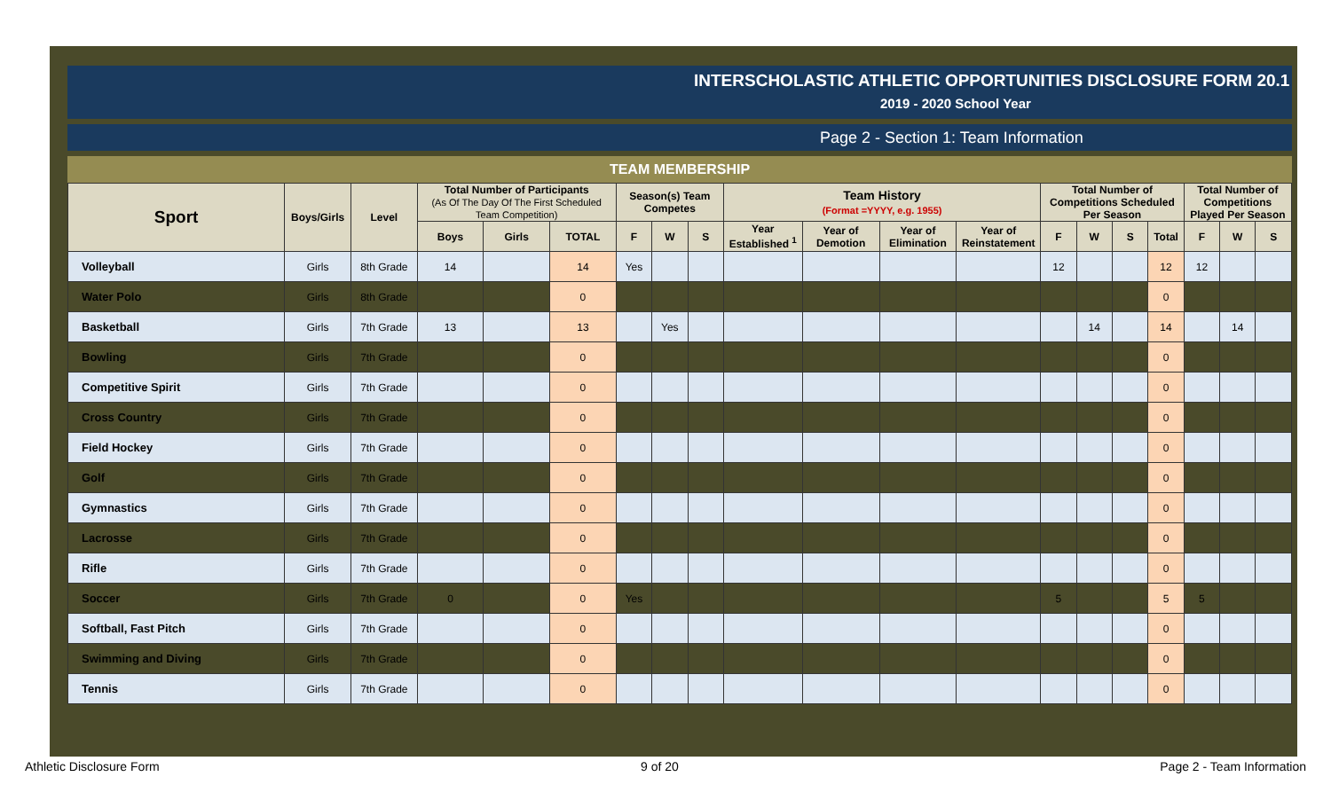INTERSCHOLASTIC ATHLETIC OPPORTUNITIES DISCLOSURE FORM 20.1
2019 - 2020 School Year
Page 2 - Section 1: Team Information
TEAM MEMBERSHIP
| Sport | Boys/Girls | Level | Total Number of Participants (As Of The Day Of The First Scheduled Team Competition) | | | Season(s) Team Competes | | | Team History (Format =YYYY, e.g. 1955) | | | | Total Number of Competitions Scheduled Per Season | | | | Total Number of Competitions Played Per Season | | |
| --- | --- | --- | --- | --- | --- | --- | --- | --- | --- | --- | --- | --- | --- | --- | --- | --- | --- | --- | --- |
| | | | Boys | Girls | TOTAL | F | W | S | Year Established <sup>1</sup> | Year of Demotion | Year of Elimination | Year of Reinstatement | F | W | S | Total | F | W | S |
| Volleyball | Girls | 8th Grade | 14 | | 14 | Yes | | | | | | | 12 | | | 12 | 12 | | |
| Water Polo | Girls | 8th Grade | | | 0 | | | | | | | | | | | 0 | | | |
| Basketball | Girls | 7th Grade | 13 | | 13 | | Yes | | | | | | | 14 | | 14 | | 14 | |
| Bowling | Girls | 7th Grade | | | 0 | | | | | | | | | | | 0 | | | |
| Competitive Spirit | Girls | 7th Grade | | | 0 | | | | | | | | | | | 0 | | | |
| Cross Country | Girls | 7th Grade | | | 0 | | | | | | | | | | | 0 | | | |
| Field Hockey | Girls | 7th Grade | | | 0 | | | | | | | | | | | 0 | | | |
| Golf | Girls | 7th Grade | | | 0 | | | | | | | | | | | 0 | | | |
| Gymnastics | Girls | 7th Grade | | | 0 | | | | | | | | | | | 0 | | | |
| Lacrosse | Girls | 7th Grade | | | 0 | | | | | | | | | | | 0 | | | |
| Rifle | Girls | 7th Grade | | | 0 | | | | | | | | | | | 0 | | | |
| Soccer | Girls | 7th Grade | 0 | | 0 | Yes | | | | | | | 5 | | | 5 | 5 | | |
| Softball, Fast Pitch | Girls | 7th Grade | | | 0 | | | | | | | | | | | 0 | | | |
| Swimming and Diving | Girls | 7th Grade | | | 0 | | | | | | | | | | | 0 | | | |
| Tennis | Girls | 7th Grade | | | 0 | | | | | | | | | | | 0 | | | |
Athletic Disclosure Form 9 of 20 Page 2 - Team Information